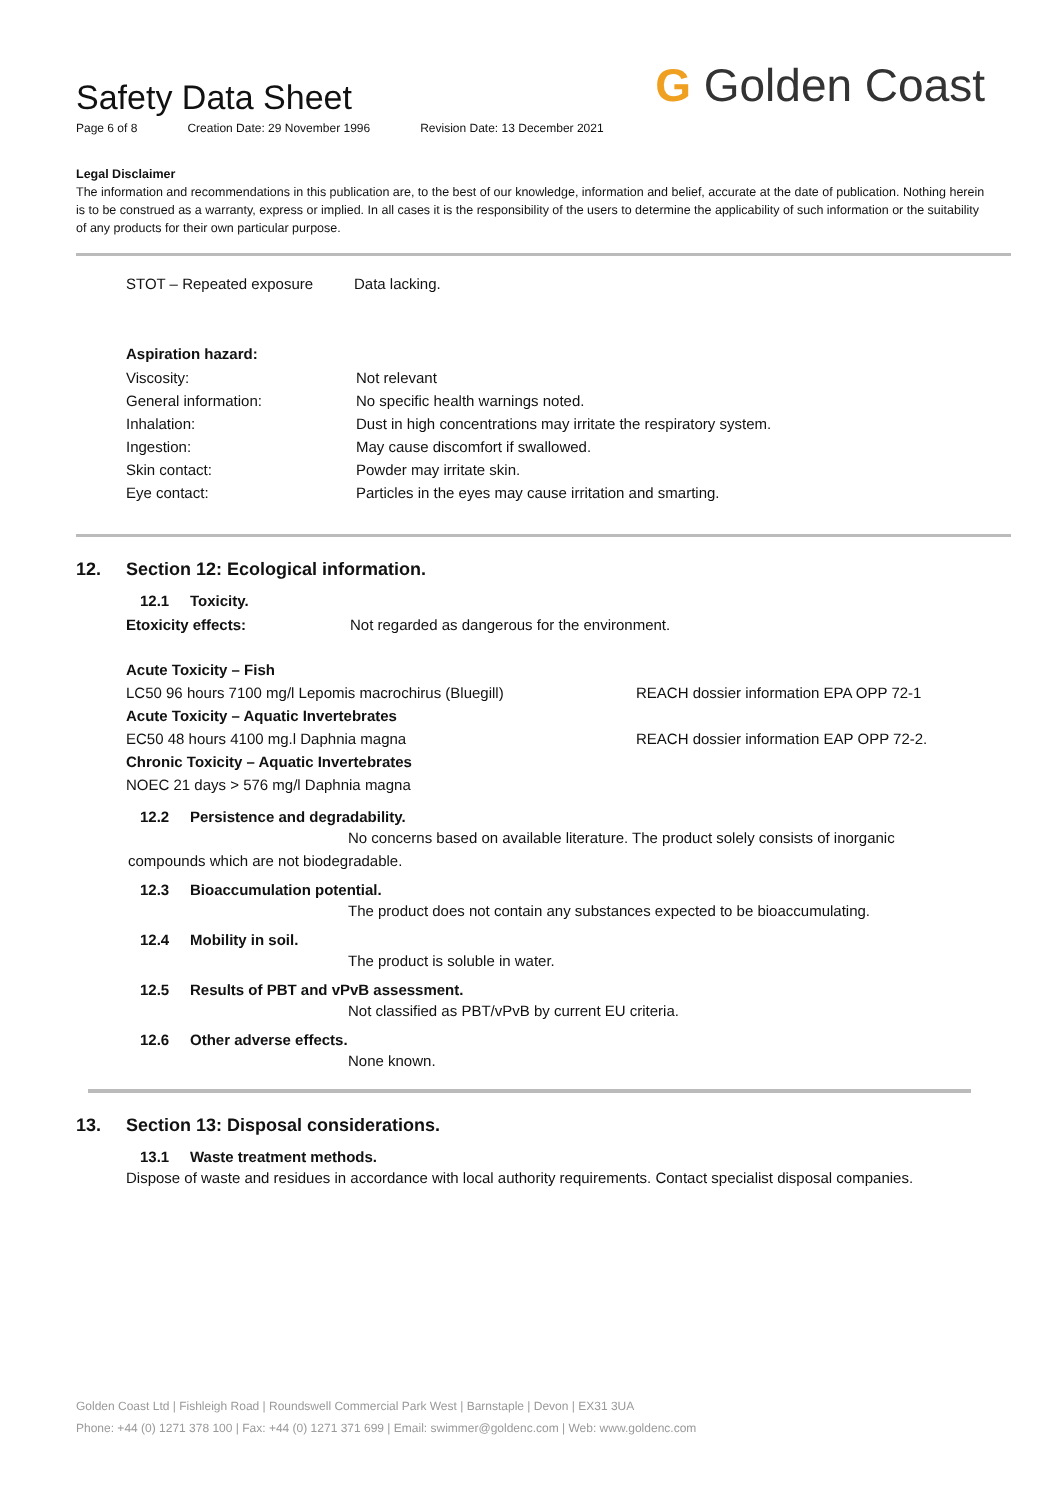Safety Data Sheet
Page 6 of 8 Creation Date: 29 November 1996 Revision Date: 13 December 2021
G Golden Coast
Legal Disclaimer
The information and recommendations in this publication are, to the best of our knowledge, information and belief, accurate at the date of publication. Nothing herein is to be construed as a warranty, express or implied. In all cases it is the responsibility of the users to determine the applicability of such information or the suitability of any products for their own particular purpose.
| STOT – Repeated exposure | Data lacking. |
Aspiration hazard:
| Viscosity: | Not relevant |
| General information: | No specific health warnings noted. |
| Inhalation: | Dust in high concentrations may irritate the respiratory system. |
| Ingestion: | May cause discomfort if swallowed. |
| Skin contact: | Powder may irritate skin. |
| Eye contact: | Particles in the eyes may cause irritation and smarting. |
12. Section 12: Ecological information.
12.1 Toxicity.
| Etoxicity effects: | Not regarded as dangerous for the environment. |
| Acute Toxicity – Fish | |
| LC50 96 hours 7100 mg/l Lepomis macrochirus (Bluegill) | REACH dossier information EPA OPP 72-1 |
| Acute Toxicity – Aquatic Invertebrates | |
| EC50 48 hours 4100 mg.l Daphnia magna | REACH dossier information EAP OPP 72-2. |
| Chronic Toxicity – Aquatic Invertebrates | |
| NOEC 21 days > 576 mg/l Daphnia magna | |
12.2 Persistence and degradability.
No concerns based on available literature. The product solely consists of inorganic
compounds which are not biodegradable.
12.3 Bioaccumulation potential.
The product does not contain any substances expected to be bioaccumulating.
12.4 Mobility in soil.
The product is soluble in water.
12.5 Results of PBT and vPvB assessment.
Not classified as PBT/vPvB by current EU criteria.
12.6 Other adverse effects.
None known.
13. Section 13: Disposal considerations.
13.1 Waste treatment methods.
Dispose of waste and residues in accordance with local authority requirements. Contact specialist disposal companies.
Golden Coast Ltd | Fishleigh Road | Roundswell Commercial Park West | Barnstaple | Devon | EX31 3UA
Phone: +44 (0) 1271 378 100 | Fax: +44 (0) 1271 371 699 | Email: swimmer@goldenc.com | Web: www.goldenc.com